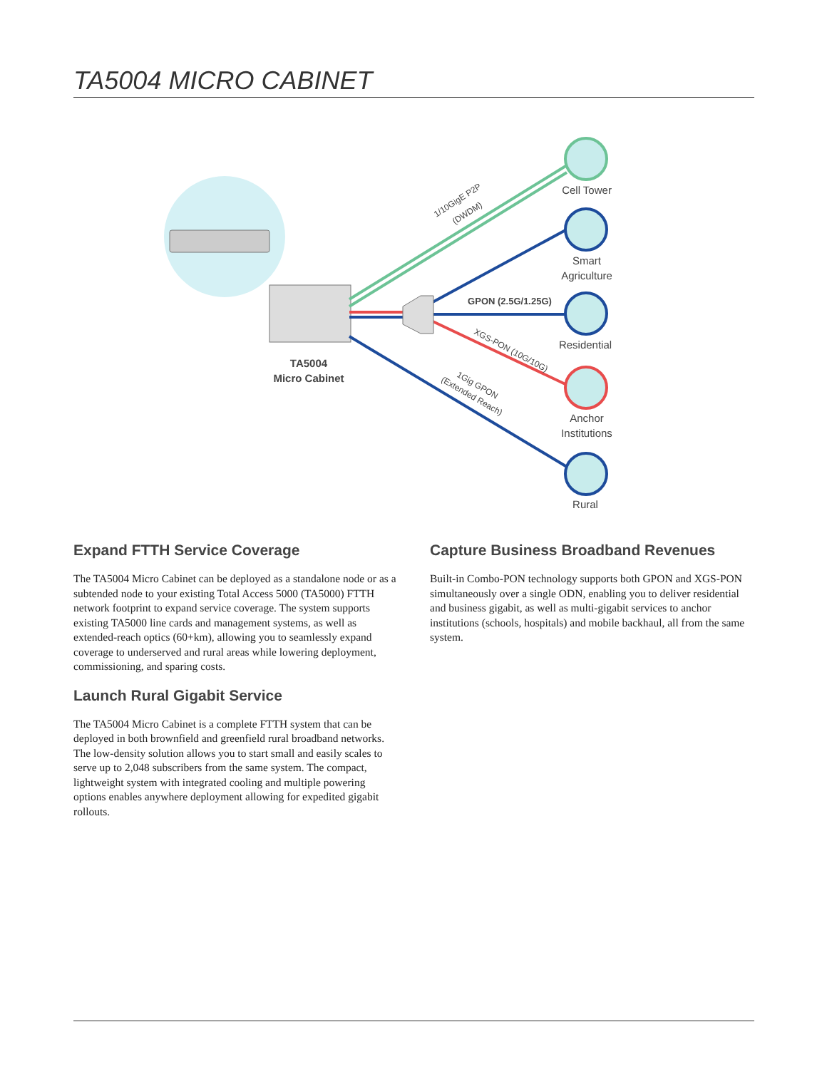TA5004 MICRO CABINET
Cell Tower
Smart
Agriculture
Residential
Anchor
Institutions
Rural
TA5004
Micro Cabinet
GPON (2.5G/1.25G)
1/10GigE P2P
(DWDM)
XGS-PON (10G/10G)
1Gig GPON
(Extended Reach)
Expand FTTH Service Coverage
The TA5004 Micro Cabinet can be deployed as a standalone node or as a subtended node to your existing Total Access 5000 (TA5000) FTTH network footprint to expand service coverage. The system supports existing TA5000 line cards and management systems, as well as extended-reach optics (60+km), allowing you to seamlessly expand coverage to underserved and rural areas while lowering deployment, commissioning, and sparing costs.
Launch Rural Gigabit Service
The TA5004 Micro Cabinet is a complete FTTH system that can be deployed in both brownfield and greenfield rural broadband networks. The low-density solution allows you to start small and easily scales to serve up to 2,048 subscribers from the same system. The compact, lightweight system with integrated cooling and multiple powering options enables anywhere deployment allowing for expedited gigabit rollouts.
Capture Business Broadband Revenues
Built-in Combo-PON technology supports both GPON and XGS-PON simultaneously over a single ODN, enabling you to deliver residential and business gigabit, as well as multi-gigabit services to anchor institutions (schools, hospitals) and mobile backhaul, all from the same system.